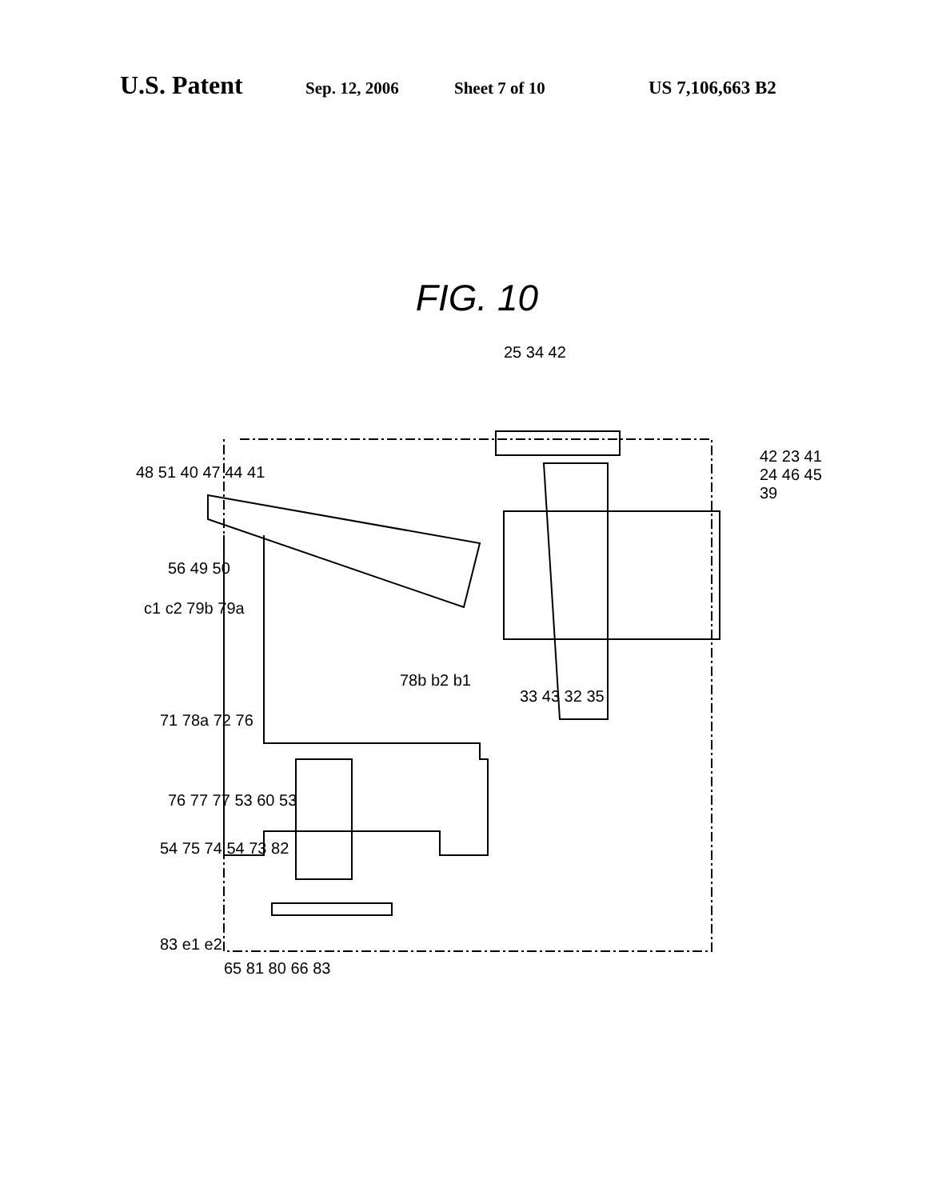U.S. Patent Sep. 12, 2006 Sheet 7 of 10 US 7,106,663 B2
FIG. 10
25 34 42
48 51 40 47 44 41
42 23 41 24 46 45 39
56 49 50
c1 c2 79b 79a
33 43 32 35
78b b2 b1
71 78a 72 76
76 77 77 53 60 53
54 75 74 54 73 82
83 e1 e2
65 81 80 66 83